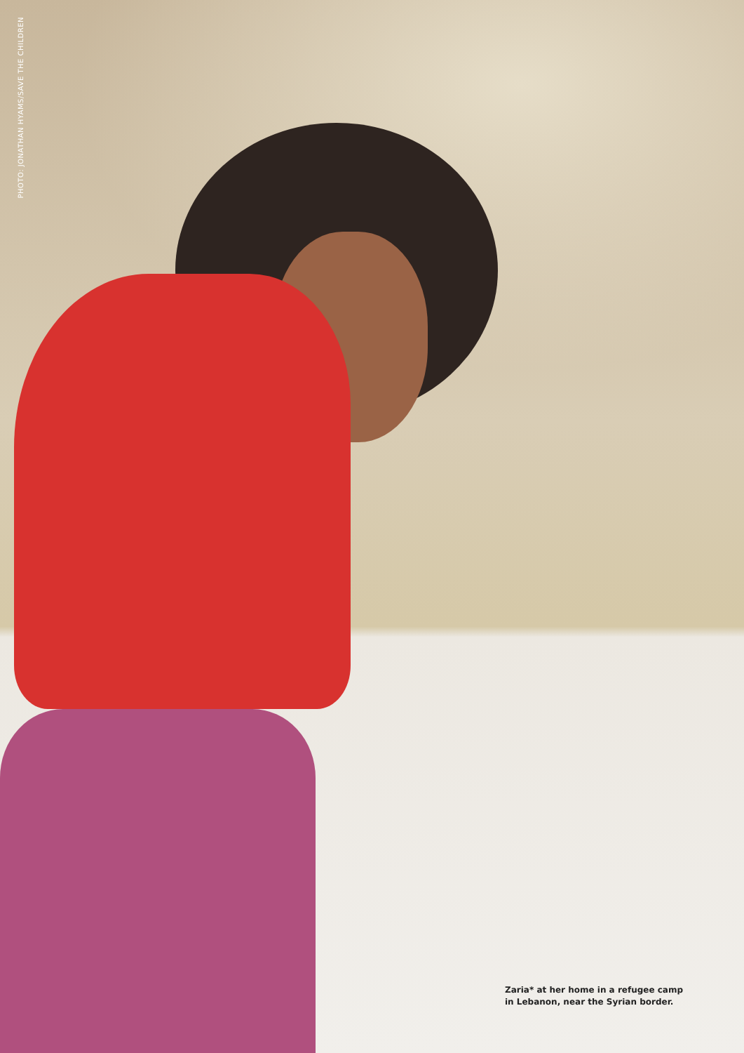PHOTO: JONATHAN HYAMS/SAVE THE CHILDREN
Zaria* at her home in a refugee camp
in Lebanon, near the Syrian border.